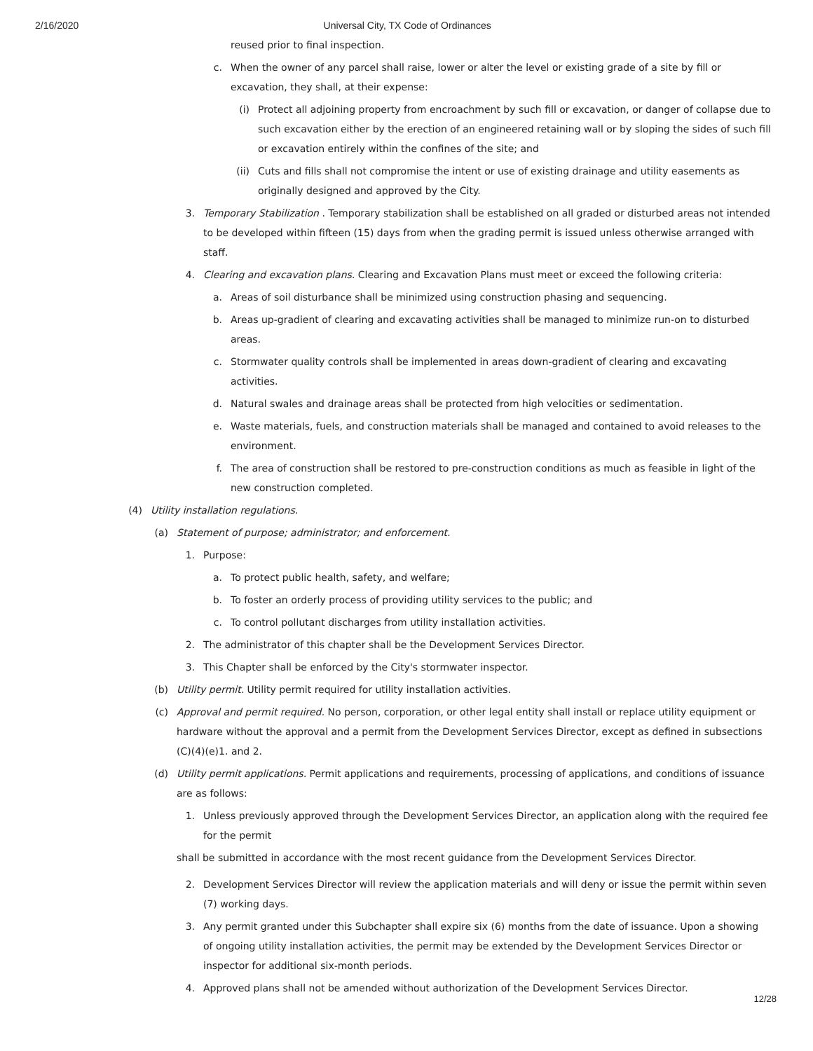2/16/2020 Universal City, TX Code of Ordinances
reused prior to final inspection.
c. When the owner of any parcel shall raise, lower or alter the level or existing grade of a site by fill or excavation, they shall, at their expense:
(i) Protect all adjoining property from encroachment by such fill or excavation, or danger of collapse due to such excavation either by the erection of an engineered retaining wall or by sloping the sides of such fill or excavation entirely within the confines of the site; and
(ii) Cuts and fills shall not compromise the intent or use of existing drainage and utility easements as originally designed and approved by the City.
3. Temporary Stabilization . Temporary stabilization shall be established on all graded or disturbed areas not intended to be developed within fifteen (15) days from when the grading permit is issued unless otherwise arranged with staff.
4. Clearing and excavation plans. Clearing and Excavation Plans must meet or exceed the following criteria:
a. Areas of soil disturbance shall be minimized using construction phasing and sequencing.
b. Areas up-gradient of clearing and excavating activities shall be managed to minimize run-on to disturbed areas.
c. Stormwater quality controls shall be implemented in areas down-gradient of clearing and excavating activities.
d. Natural swales and drainage areas shall be protected from high velocities or sedimentation.
e. Waste materials, fuels, and construction materials shall be managed and contained to avoid releases to the environment.
f. The area of construction shall be restored to pre-construction conditions as much as feasible in light of the new construction completed.
(4) Utility installation regulations.
(a) Statement of purpose; administrator; and enforcement.
1. Purpose:
a. To protect public health, safety, and welfare;
b. To foster an orderly process of providing utility services to the public; and
c. To control pollutant discharges from utility installation activities.
2. The administrator of this chapter shall be the Development Services Director.
3. This Chapter shall be enforced by the City's stormwater inspector.
(b) Utility permit. Utility permit required for utility installation activities.
(c) Approval and permit required. No person, corporation, or other legal entity shall install or replace utility equipment or hardware without the approval and a permit from the Development Services Director, except as defined in subsections (C)(4)(e)1. and 2.
(d) Utility permit applications. Permit applications and requirements, processing of applications, and conditions of issuance are as follows:
1. Unless previously approved through the Development Services Director, an application along with the required fee for the permit
shall be submitted in accordance with the most recent guidance from the Development Services Director.
2. Development Services Director will review the application materials and will deny or issue the permit within seven (7) working days.
3. Any permit granted under this Subchapter shall expire six (6) months from the date of issuance. Upon a showing of ongoing utility installation activities, the permit may be extended by the Development Services Director or inspector for additional six-month periods.
4. Approved plans shall not be amended without authorization of the Development Services Director.
12/28